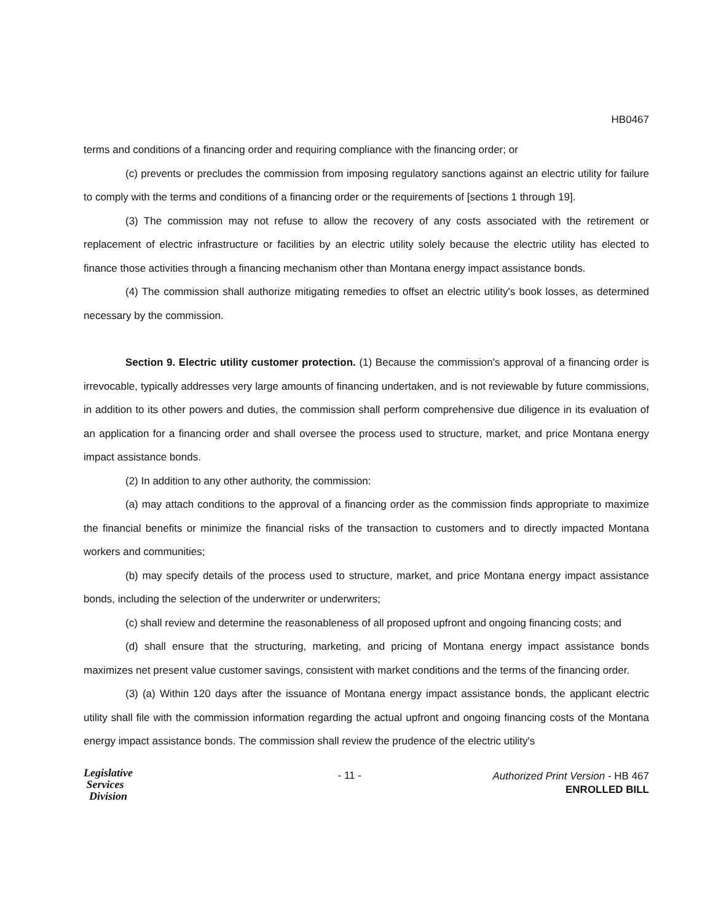HB0467
terms and conditions of a financing order and requiring compliance with the financing order; or
(c) prevents or precludes the commission from imposing regulatory sanctions against an electric utility for failure to comply with the terms and conditions of a financing order or the requirements of [sections 1 through 19].
(3) The commission may not refuse to allow the recovery of any costs associated with the retirement or replacement of electric infrastructure or facilities by an electric utility solely because the electric utility has elected to finance those activities through a financing mechanism other than Montana energy impact assistance bonds.
(4) The commission shall authorize mitigating remedies to offset an electric utility's book losses, as determined necessary by the commission.
Section 9. Electric utility customer protection. (1) Because the commission's approval of a financing order is irrevocable, typically addresses very large amounts of financing undertaken, and is not reviewable by future commissions, in addition to its other powers and duties, the commission shall perform comprehensive due diligence in its evaluation of an application for a financing order and shall oversee the process used to structure, market, and price Montana energy impact assistance bonds.
(2) In addition to any other authority, the commission:
(a) may attach conditions to the approval of a financing order as the commission finds appropriate to maximize the financial benefits or minimize the financial risks of the transaction to customers and to directly impacted Montana workers and communities;
(b) may specify details of the process used to structure, market, and price Montana energy impact assistance bonds, including the selection of the underwriter or underwriters;
(c) shall review and determine the reasonableness of all proposed upfront and ongoing financing costs; and
(d) shall ensure that the structuring, marketing, and pricing of Montana energy impact assistance bonds maximizes net present value customer savings, consistent with market conditions and the terms of the financing order.
(3) (a) Within 120 days after the issuance of Montana energy impact assistance bonds, the applicant electric utility shall file with the commission information regarding the actual upfront and ongoing financing costs of the Montana energy impact assistance bonds. The commission shall review the prudence of the electric utility's
Legislative
Services
Division
- 11 -
Authorized Print Version - HB 467
ENROLLED BILL